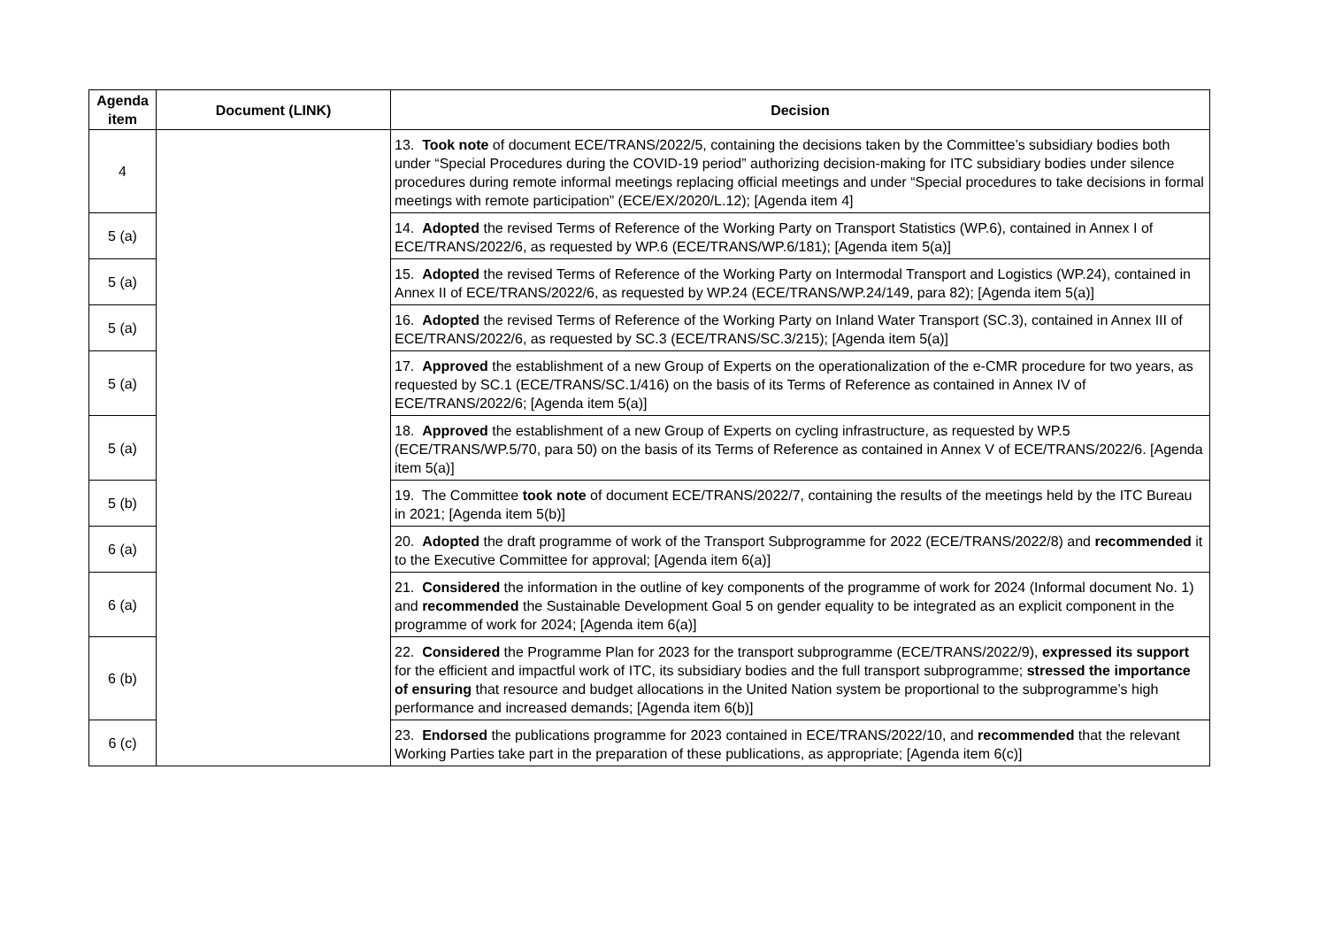| Agenda item | Document (LINK) | Decision |
| --- | --- | --- |
| 4 | | 13. Took note of document ECE/TRANS/2022/5, containing the decisions taken by the Committee’s subsidiary bodies both under “Special Procedures during the COVID-19 period” authorizing decision-making for ITC subsidiary bodies under silence procedures during remote informal meetings replacing official meetings and under “Special procedures to take decisions in formal meetings with remote participation” (ECE/EX/2020/L.12); [Agenda item 4] |
| 5 (a) | | 14. Adopted the revised Terms of Reference of the Working Party on Transport Statistics (WP.6), contained in Annex I of ECE/TRANS/2022/6, as requested by WP.6 (ECE/TRANS/WP.6/181); [Agenda item 5(a)] |
| 5 (a) | | 15. Adopted the revised Terms of Reference of the Working Party on Intermodal Transport and Logistics (WP.24), contained in Annex II of ECE/TRANS/2022/6, as requested by WP.24 (ECE/TRANS/WP.24/149, para 82); [Agenda item 5(a)] |
| 5 (a) | | 16. Adopted the revised Terms of Reference of the Working Party on Inland Water Transport (SC.3), contained in Annex III of ECE/TRANS/2022/6, as requested by SC.3 (ECE/TRANS/SC.3/215); [Agenda item 5(a)] |
| 5 (a) | | 17. Approved the establishment of a new Group of Experts on the operationalization of the e-CMR procedure for two years, as requested by SC.1 (ECE/TRANS/SC.1/416) on the basis of its Terms of Reference as contained in Annex IV of ECE/TRANS/2022/6; [Agenda item 5(a)] |
| 5 (a) | | 18. Approved the establishment of a new Group of Experts on cycling infrastructure, as requested by WP.5 (ECE/TRANS/WP.5/70, para 50) on the basis of its Terms of Reference as contained in Annex V of ECE/TRANS/2022/6. [Agenda item 5(a)] |
| 5 (b) | | 19. The Committee took note of document ECE/TRANS/2022/7, containing the results of the meetings held by the ITC Bureau in 2021; [Agenda item 5(b)] |
| 6 (a) | | 20. Adopted the draft programme of work of the Transport Subprogramme for 2022 (ECE/TRANS/2022/8) and recommended it to the Executive Committee for approval; [Agenda item 6(a)] |
| 6 (a) | | 21. Considered the information in the outline of key components of the programme of work for 2024 (Informal document No. 1) and recommended the Sustainable Development Goal 5 on gender equality to be integrated as an explicit component in the programme of work for 2024; [Agenda item 6(a)] |
| 6 (b) | | 22. Considered the Programme Plan for 2023 for the transport subprogramme (ECE/TRANS/2022/9), expressed its support for the efficient and impactful work of ITC, its subsidiary bodies and the full transport subprogramme; stressed the importance of ensuring that resource and budget allocations in the United Nation system be proportional to the subprogramme’s high performance and increased demands; [Agenda item 6(b)] |
| 6 (c) | | 23. Endorsed the publications programme for 2023 contained in ECE/TRANS/2022/10, and recommended that the relevant Working Parties take part in the preparation of these publications, as appropriate; [Agenda item 6(c)] |